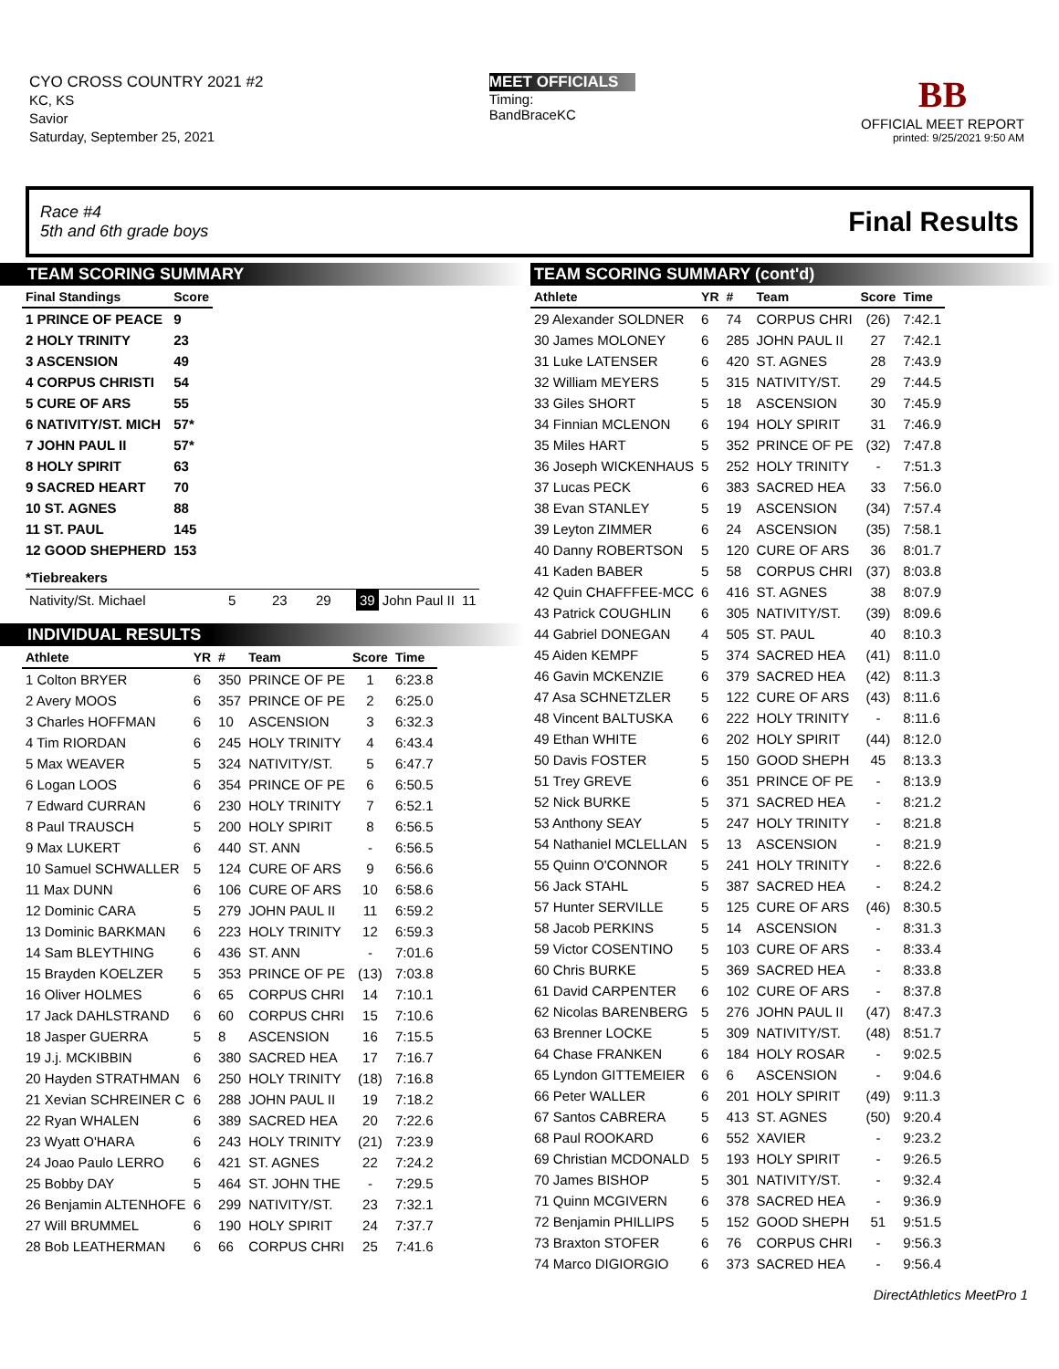CYO CROSS COUNTRY 2021 #2
KC, KS
Savior
Saturday, September 25, 2021
MEET OFFICIALS
Timing:
BandBraceKC
BB
OFFICIAL MEET REPORT
printed: 9/25/2021 9:50 AM
Race #4
5th and 6th grade boys
Final Results
TEAM SCORING SUMMARY
| Final Standings | Score |
| --- | --- |
| 1 PRINCE OF PEACE | 9 |
| 2 HOLY TRINITY | 23 |
| 3 ASCENSION | 49 |
| 4 CORPUS CHRISTI | 54 |
| 5 CURE OF ARS | 55 |
| 6 NATIVITY/ST. MICH | 57* |
| 7 JOHN PAUL II | 57* |
| 8 HOLY SPIRIT | 63 |
| 9 SACRED HEART | 70 |
| 10 ST. AGNES | 88 |
| 11 ST. PAUL | 145 |
| 12 GOOD SHEPHERD | 153 |
*Tiebreakers
| Nativity/St. Michael | 5 | 23 | 29 | 39 | John Paul II | 11 |
INDIVIDUAL RESULTS
| Athlete | YR | # | Team | Score | Time |
| --- | --- | --- | --- | --- | --- |
| 1 Colton BRYER | 6 | 350 | PRINCE OF PE | 1 | 6:23.8 |
| 2 Avery MOOS | 6 | 357 | PRINCE OF PE | 2 | 6:25.0 |
| 3 Charles HOFFMAN | 6 | 10 | ASCENSION | 3 | 6:32.3 |
| 4 Tim RIORDAN | 6 | 245 | HOLY TRINITY | 4 | 6:43.4 |
| 5 Max WEAVER | 5 | 324 | NATIVITY/ST. | 5 | 6:47.7 |
| 6 Logan LOOS | 6 | 354 | PRINCE OF PE | 6 | 6:50.5 |
| 7 Edward CURRAN | 6 | 230 | HOLY TRINITY | 7 | 6:52.1 |
| 8 Paul TRAUSCH | 5 | 200 | HOLY SPIRIT | 8 | 6:56.5 |
| 9 Max LUKERT | 6 | 440 | ST. ANN | - | 6:56.5 |
| 10 Samuel SCHWALLER | 5 | 124 | CURE OF ARS | 9 | 6:56.6 |
| 11 Max DUNN | 6 | 106 | CURE OF ARS | 10 | 6:58.6 |
| 12 Dominic CARA | 5 | 279 | JOHN PAUL II | 11 | 6:59.2 |
| 13 Dominic BARKMAN | 6 | 223 | HOLY TRINITY | 12 | 6:59.3 |
| 14 Sam BLEYTHING | 6 | 436 | ST. ANN | - | 7:01.6 |
| 15 Brayden KOELZER | 5 | 353 | PRINCE OF PE | (13) | 7:03.8 |
| 16 Oliver HOLMES | 6 | 65 | CORPUS CHRI | 14 | 7:10.1 |
| 17 Jack DAHLSTRAND | 6 | 60 | CORPUS CHRI | 15 | 7:10.6 |
| 18 Jasper GUERRA | 5 | 8 | ASCENSION | 16 | 7:15.5 |
| 19 J.j. MCKIBBIN | 6 | 380 | SACRED HEA | 17 | 7:16.7 |
| 20 Hayden STRATHMAN | 6 | 250 | HOLY TRINITY | (18) | 7:16.8 |
| 21 Xevian SCHREINER C | 6 | 288 | JOHN PAUL II | 19 | 7:18.2 |
| 22 Ryan WHALEN | 6 | 389 | SACRED HEA | 20 | 7:22.6 |
| 23 Wyatt O'HARA | 6 | 243 | HOLY TRINITY | (21) | 7:23.9 |
| 24 Joao Paulo LERRO | 6 | 421 | ST. AGNES | 22 | 7:24.2 |
| 25 Bobby DAY | 5 | 464 | ST. JOHN THE | - | 7:29.5 |
| 26 Benjamin ALTENHOFE | 6 | 299 | NATIVITY/ST. | 23 | 7:32.1 |
| 27 Will BRUMMEL | 6 | 190 | HOLY SPIRIT | 24 | 7:37.7 |
| 28 Bob LEATHERMAN | 6 | 66 | CORPUS CHRI | 25 | 7:41.6 |
TEAM SCORING SUMMARY (cont'd)
| Athlete | YR | # | Team | Score | Time |
| --- | --- | --- | --- | --- | --- |
| 29 Alexander SOLDNER | 6 | 74 | CORPUS CHRI | (26) | 7:42.1 |
| 30 James MOLONEY | 6 | 285 | JOHN PAUL II | 27 | 7:42.1 |
| 31 Luke LATENSER | 6 | 420 | ST. AGNES | 28 | 7:43.9 |
| 32 William MEYERS | 5 | 315 | NATIVITY/ST. | 29 | 7:44.5 |
| 33 Giles SHORT | 5 | 18 | ASCENSION | 30 | 7:45.9 |
| 34 Finnian MCLENON | 6 | 194 | HOLY SPIRIT | 31 | 7:46.9 |
| 35 Miles HART | 5 | 352 | PRINCE OF PE | (32) | 7:47.8 |
| 36 Joseph WICKENHAUS | 5 | 252 | HOLY TRINITY | - | 7:51.3 |
| 37 Lucas PECK | 6 | 383 | SACRED HEA | 33 | 7:56.0 |
| 38 Evan STANLEY | 5 | 19 | ASCENSION | (34) | 7:57.4 |
| 39 Leyton ZIMMER | 6 | 24 | ASCENSION | (35) | 7:58.1 |
| 40 Danny ROBERTSON | 5 | 120 | CURE OF ARS | 36 | 8:01.7 |
| 41 Kaden BABER | 5 | 58 | CORPUS CHRI | (37) | 8:03.8 |
| 42 Quin CHAFFFEE-MCC | 6 | 416 | ST. AGNES | 38 | 8:07.9 |
| 43 Patrick COUGHLIN | 6 | 305 | NATIVITY/ST. | (39) | 8:09.6 |
| 44 Gabriel DONEGAN | 4 | 505 | ST. PAUL | 40 | 8:10.3 |
| 45 Aiden KEMPF | 5 | 374 | SACRED HEA | (41) | 8:11.0 |
| 46 Gavin MCKENZIE | 6 | 379 | SACRED HEA | (42) | 8:11.3 |
| 47 Asa SCHNETZLER | 5 | 122 | CURE OF ARS | (43) | 8:11.6 |
| 48 Vincent BALTUSKA | 6 | 222 | HOLY TRINITY | - | 8:11.6 |
| 49 Ethan WHITE | 6 | 202 | HOLY SPIRIT | (44) | 8:12.0 |
| 50 Davis FOSTER | 5 | 150 | GOOD SHEPH | 45 | 8:13.3 |
| 51 Trey GREVE | 6 | 351 | PRINCE OF PE | - | 8:13.9 |
| 52 Nick BURKE | 5 | 371 | SACRED HEA | - | 8:21.2 |
| 53 Anthony SEAY | 5 | 247 | HOLY TRINITY | - | 8:21.8 |
| 54 Nathaniel MCLELLAN | 5 | 13 | ASCENSION | - | 8:21.9 |
| 55 Quinn O'CONNOR | 5 | 241 | HOLY TRINITY | - | 8:22.6 |
| 56 Jack STAHL | 5 | 387 | SACRED HEA | - | 8:24.2 |
| 57 Hunter SERVILLE | 5 | 125 | CURE OF ARS | (46) | 8:30.5 |
| 58 Jacob PERKINS | 5 | 14 | ASCENSION | - | 8:31.3 |
| 59 Victor COSENTINO | 5 | 103 | CURE OF ARS | - | 8:33.4 |
| 60 Chris BURKE | 5 | 369 | SACRED HEA | - | 8:33.8 |
| 61 David CARPENTER | 6 | 102 | CURE OF ARS | - | 8:37.8 |
| 62 Nicolas BARENBERG | 5 | 276 | JOHN PAUL II | (47) | 8:47.3 |
| 63 Brenner LOCKE | 5 | 309 | NATIVITY/ST. | (48) | 8:51.7 |
| 64 Chase FRANKEN | 6 | 184 | HOLY ROSAR | - | 9:02.5 |
| 65 Lyndon GITTEMEIER | 6 | 6 | ASCENSION | - | 9:04.6 |
| 66 Peter WALLER | 6 | 201 | HOLY SPIRIT | (49) | 9:11.3 |
| 67 Santos CABRERA | 5 | 413 | ST. AGNES | (50) | 9:20.4 |
| 68 Paul ROOKARD | 6 | 552 | XAVIER | - | 9:23.2 |
| 69 Christian MCDONALD | 5 | 193 | HOLY SPIRIT | - | 9:26.5 |
| 70 James BISHOP | 5 | 301 | NATIVITY/ST. | - | 9:32.4 |
| 71 Quinn MCGIVERN | 6 | 378 | SACRED HEA | - | 9:36.9 |
| 72 Benjamin PHILLIPS | 5 | 152 | GOOD SHEPH | 51 | 9:51.5 |
| 73 Braxton STOFER | 6 | 76 | CORPUS CHRI | - | 9:56.3 |
| 74 Marco DIGIORGIO | 6 | 373 | SACRED HEA | - | 9:56.4 |
DirectAthletics MeetPro 1